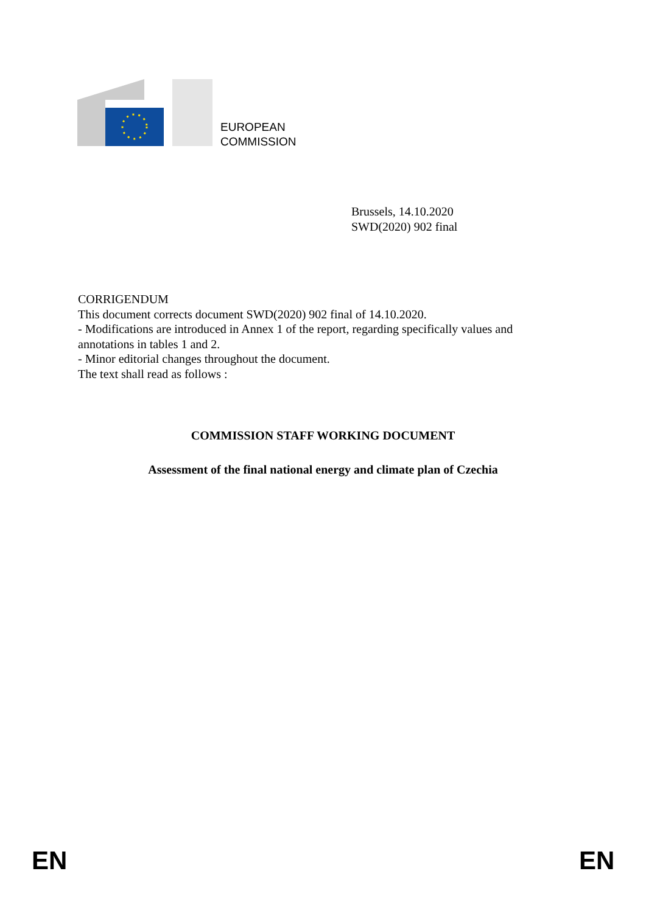EUROPEAN
COMMISSION
Brussels, 14.10.2020
SWD(2020) 902 final
CORRIGENDUM
This document corrects document SWD(2020) 902 final of 14.10.2020.
- Modifications are introduced in Annex 1 of the report, regarding specifically values and annotations in tables 1 and 2.
- Minor editorial changes throughout the document.
The text shall read as follows :
COMMISSION STAFF WORKING DOCUMENT
Assessment of the final national energy and climate plan of Czechia
EN EN